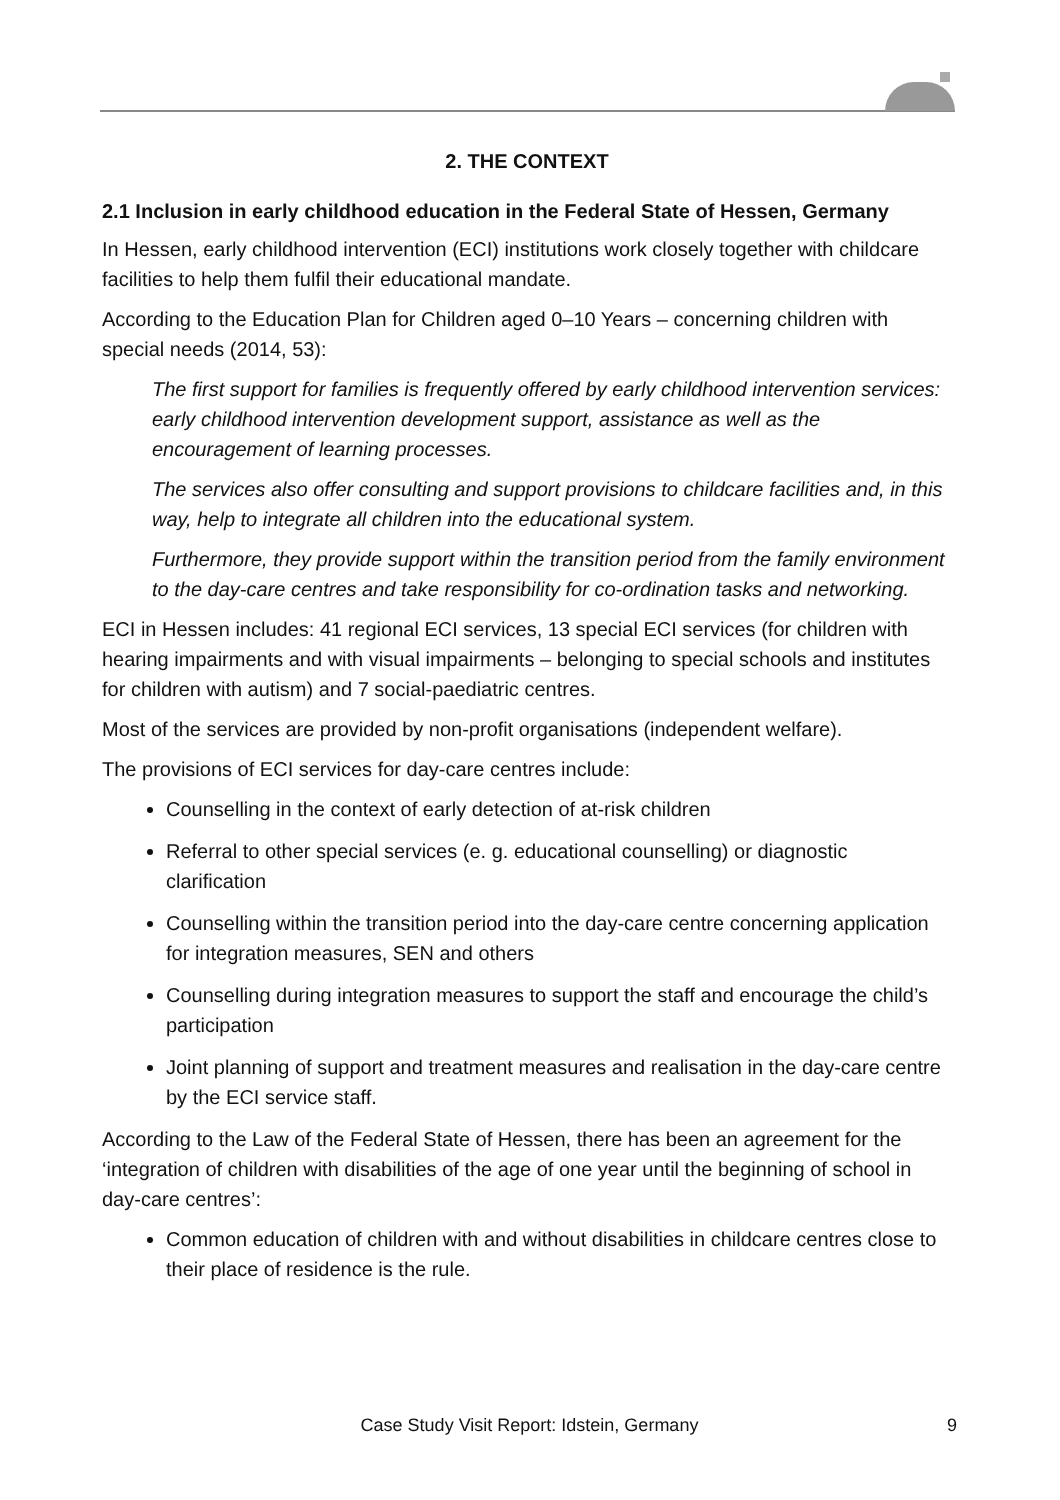2. THE CONTEXT
2.1 Inclusion in early childhood education in the Federal State of Hessen, Germany
In Hessen, early childhood intervention (ECI) institutions work closely together with childcare facilities to help them fulfil their educational mandate.
According to the Education Plan for Children aged 0–10 Years – concerning children with special needs (2014, 53):
The first support for families is frequently offered by early childhood intervention services: early childhood intervention development support, assistance as well as the encouragement of learning processes.
The services also offer consulting and support provisions to childcare facilities and, in this way, help to integrate all children into the educational system.
Furthermore, they provide support within the transition period from the family environment to the day-care centres and take responsibility for co-ordination tasks and networking.
ECI in Hessen includes: 41 regional ECI services, 13 special ECI services (for children with hearing impairments and with visual impairments – belonging to special schools and institutes for children with autism) and 7 social-paediatric centres.
Most of the services are provided by non-profit organisations (independent welfare).
The provisions of ECI services for day-care centres include:
Counselling in the context of early detection of at-risk children
Referral to other special services (e. g. educational counselling) or diagnostic clarification
Counselling within the transition period into the day-care centre concerning application for integration measures, SEN and others
Counselling during integration measures to support the staff and encourage the child’s participation
Joint planning of support and treatment measures and realisation in the day-care centre by the ECI service staff.
According to the Law of the Federal State of Hessen, there has been an agreement for the ‘integration of children with disabilities of the age of one year until the beginning of school in day-care centres’:
Common education of children with and without disabilities in childcare centres close to their place of residence is the rule.
Case Study Visit Report: Idstein, Germany 9